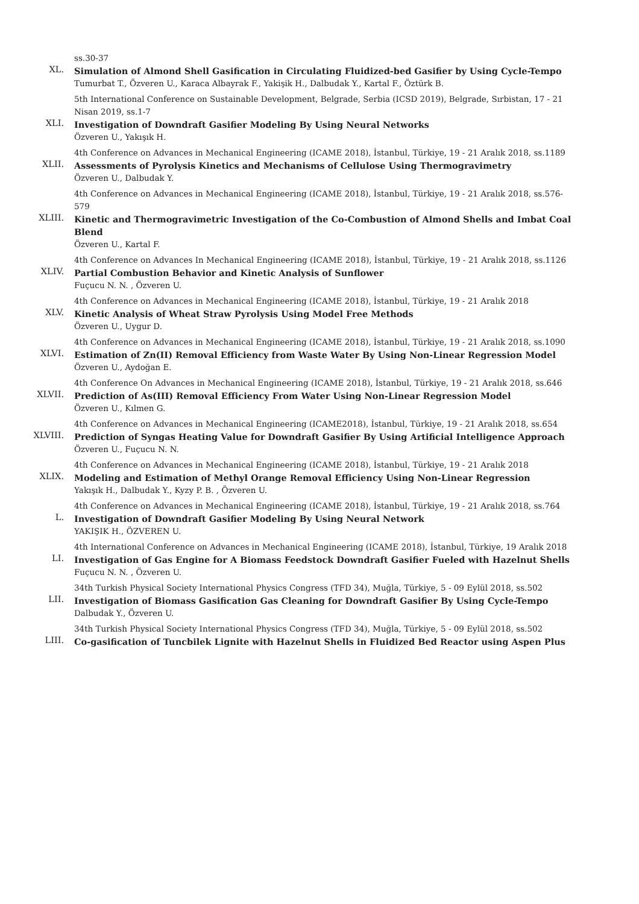ss.30-37
XL.
Simulation of Almond Shell Gasification in Circulating Fluidized-bed Gasifier by Using Cycle-Tempo
Tumurbat T., Özveren U., Karaca Albayrak F., Yakişik H., Dalbudak Y., Kartal F., Öztürk B.
5th International Conference on Sustainable Development, Belgrade, Serbia (ICSD 2019), Belgrade, Sırbistan, 17 - 21 Nisan 2019, ss.1-7
XLI.
Investigation of Downdraft Gasifier Modeling By Using Neural Networks
Özveren U., Yakışık H.
4th Conference on Advances in Mechanical Engineering (ICAME 2018), İstanbul, Türkiye, 19 - 21 Aralık 2018, ss.1189
XLII.
Assessments of Pyrolysis Kinetics and Mechanisms of Cellulose Using Thermogravimetry
Özveren U., Dalbudak Y.
4th Conference on Advances in Mechanical Engineering (ICAME 2018), İstanbul, Türkiye, 19 - 21 Aralık 2018, ss.576-579
XLIII.
Kinetic and Thermogravimetric Investigation of the Co-Combustion of Almond Shells and Imbat Coal Blend
Özveren U., Kartal F.
4th Conference on Advances In Mechanical Engineering (ICAME 2018), İstanbul, Türkiye, 19 - 21 Aralık 2018, ss.1126
XLIV.
Partial Combustion Behavior and Kinetic Analysis of Sunflower
Fuçucu N. N. , Özveren U.
4th Conference on Advances in Mechanical Engineering (ICAME 2018), İstanbul, Türkiye, 19 - 21 Aralık 2018
XLV.
Kinetic Analysis of Wheat Straw Pyrolysis Using Model Free Methods
Özveren U., Uygur D.
4th Conference on Advances in Mechanical Engineering (ICAME 2018), İstanbul, Türkiye, 19 - 21 Aralık 2018, ss.1090
XLVI.
Estimation of Zn(II) Removal Efficiency from Waste Water By Using Non-Linear Regression Model
Özveren U., Aydoğan E.
4th Conference On Advances in Mechanical Engineering (ICAME 2018), İstanbul, Türkiye, 19 - 21 Aralık 2018, ss.646
XLVII.
Prediction of As(III) Removal Efficiency From Water Using Non-Linear Regression Model
Özveren U., Kılmen G.
4th Conference on Advances in Mechanical Engineering (ICAME2018), İstanbul, Türkiye, 19 - 21 Aralık 2018, ss.654
XLVIII.
Prediction of Syngas Heating Value for Downdraft Gasifier By Using Artificial Intelligence Approach
Özveren U., Fuçucu N. N.
4th Conference on Advances in Mechanical Engineering (ICAME 2018), İstanbul, Türkiye, 19 - 21 Aralık 2018
XLIX.
Modeling and Estimation of Methyl Orange Removal Efficiency Using Non-Linear Regression
Yakışık H., Dalbudak Y., Kyzy P. B. , Özveren U.
4th Conference on Advances in Mechanical Engineering (ICAME 2018), İstanbul, Türkiye, 19 - 21 Aralık 2018, ss.764
L.
Investigation of Downdraft Gasifier Modeling By Using Neural Network
YAKIŞIK H., ÖZVEREN U.
4th International Conference on Advances in Mechanical Engineering (ICAME 2018), İstanbul, Türkiye, 19 Aralık 2018
LI.
Investigation of Gas Engine for A Biomass Feedstock Downdraft Gasifier Fueled with Hazelnut Shells
Fuçucu N. N. , Özveren U.
34th Turkish Physical Society International Physics Congress (TFD 34), Muğla, Türkiye, 5 - 09 Eylül 2018, ss.502
LII.
Investigation of Biomass Gasification Gas Cleaning for Downdraft Gasifier By Using Cycle-Tempo
Dalbudak Y., Özveren U.
34th Turkish Physical Society International Physics Congress (TFD 34), Muğla, Türkiye, 5 - 09 Eylül 2018, ss.502
LIII.
Co-gasification of Tuncbilek Lignite with Hazelnut Shells in Fluidized Bed Reactor using Aspen Plus